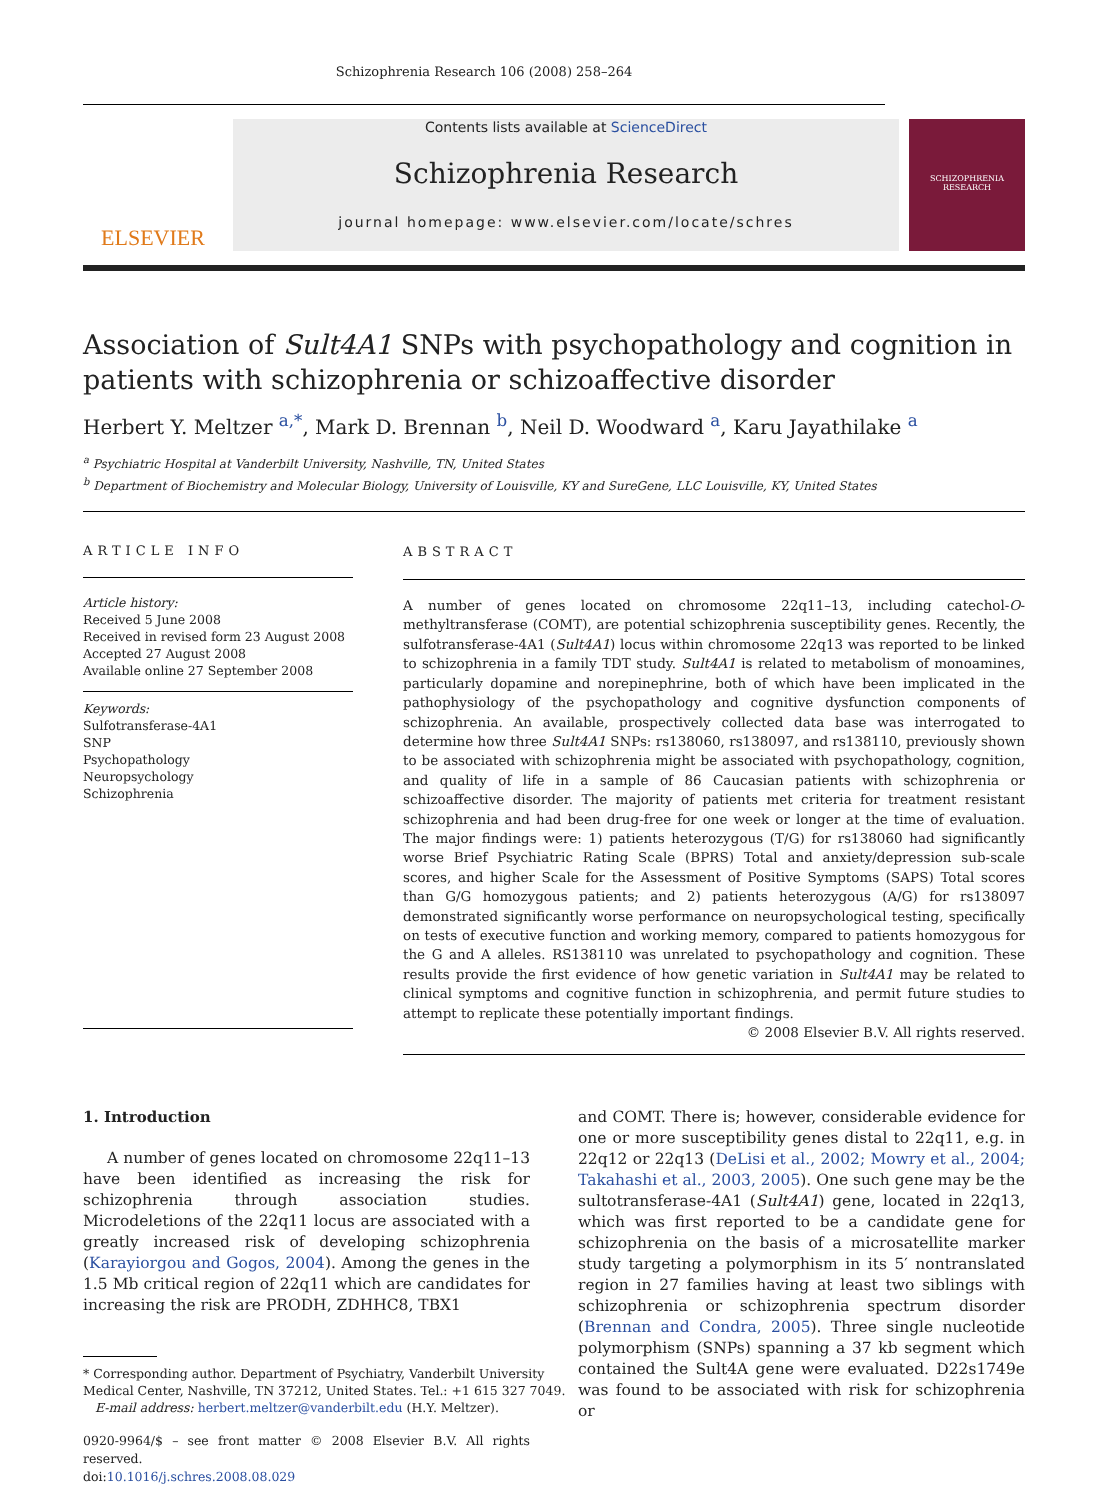Schizophrenia Research 106 (2008) 258–264
ELSEVIER
Contents lists available at ScienceDirect
Schizophrenia Research
journal homepage: www.elsevier.com/locate/schres
SCHIZOPHRENIA RESEARCH
Association of Sult4A1 SNPs with psychopathology and cognition in patients with schizophrenia or schizoaffective disorder
Herbert Y. Meltzer <sup>a,*</sup>, Mark D. Brennan <sup>b</sup>, Neil D. Woodward <sup>a</sup>, Karu Jayathilake <sup>a</sup>
<sup>a</sup> Psychiatric Hospital at Vanderbilt University, Nashville, TN, United States
<sup>b</sup> Department of Biochemistry and Molecular Biology, University of Louisville, KY and SureGene, LLC Louisville, KY, United States
ARTICLE INFO
Article history:
Received 5 June 2008
Received in revised form 23 August 2008
Accepted 27 August 2008
Available online 27 September 2008
Keywords:
Sulfotransferase-4A1
SNP
Psychopathology
Neuropsychology
Schizophrenia
ABSTRACT
A number of genes located on chromosome 22q11–13, including catechol-O-methyltransferase (COMT), are potential schizophrenia susceptibility genes. Recently, the sulfotransferase-4A1 (Sult4A1) locus within chromosome 22q13 was reported to be linked to schizophrenia in a family TDT study. Sult4A1 is related to metabolism of monoamines, particularly dopamine and norepinephrine, both of which have been implicated in the pathophysiology of the psychopathology and cognitive dysfunction components of schizophrenia. An available, prospectively collected data base was interrogated to determine how three Sult4A1 SNPs: rs138060, rs138097, and rs138110, previously shown to be associated with schizophrenia might be associated with psychopathology, cognition, and quality of life in a sample of 86 Caucasian patients with schizophrenia or schizoaffective disorder. The majority of patients met criteria for treatment resistant schizophrenia and had been drug-free for one week or longer at the time of evaluation. The major findings were: 1) patients heterozygous (T/G) for rs138060 had significantly worse Brief Psychiatric Rating Scale (BPRS) Total and anxiety/depression sub-scale scores, and higher Scale for the Assessment of Positive Symptoms (SAPS) Total scores than G/G homozygous patients; and 2) patients heterozygous (A/G) for rs138097 demonstrated significantly worse performance on neuropsychological testing, specifically on tests of executive function and working memory, compared to patients homozygous for the G and A alleles. RS138110 was unrelated to psychopathology and cognition. These results provide the first evidence of how genetic variation in Sult4A1 may be related to clinical symptoms and cognitive function in schizophrenia, and permit future studies to attempt to replicate these potentially important findings.
© 2008 Elsevier B.V. All rights reserved.
1. Introduction
A number of genes located on chromosome 22q11–13 have been identified as increasing the risk for schizophrenia through association studies. Microdeletions of the 22q11 locus are associated with a greatly increased risk of developing schizophrenia (Karayiorgou and Gogos, 2004). Among the genes in the 1.5 Mb critical region of 22q11 which are candidates for increasing the risk are PRODH, ZDHHC8, TBX1
* Corresponding author. Department of Psychiatry, Vanderbilt University
Medical Center, Nashville, TN 37212, United States. Tel.: +1 615 327 7049.
E-mail address: herbert.meltzer@vanderbilt.edu (H.Y. Meltzer).
0920-9964/$ – see front matter © 2008 Elsevier B.V. All rights reserved.
doi:10.1016/j.schres.2008.08.029
and COMT. There is; however, considerable evidence for one or more susceptibility genes distal to 22q11, e.g. in 22q12 or 22q13 (DeLisi et al., 2002; Mowry et al., 2004; Takahashi et al., 2003, 2005). One such gene may be the sultotransferase-4A1 (Sult4A1) gene, located in 22q13, which was first reported to be a candidate gene for schizophrenia on the basis of a microsatellite marker study targeting a polymorphism in its 5′ nontranslated region in 27 families having at least two siblings with schizophrenia or schizophrenia spectrum disorder (Brennan and Condra, 2005). Three single nucleotide polymorphism (SNPs) spanning a 37 kb segment which contained the Sult4A gene were evaluated. D22s1749e was found to be associated with risk for schizophrenia or